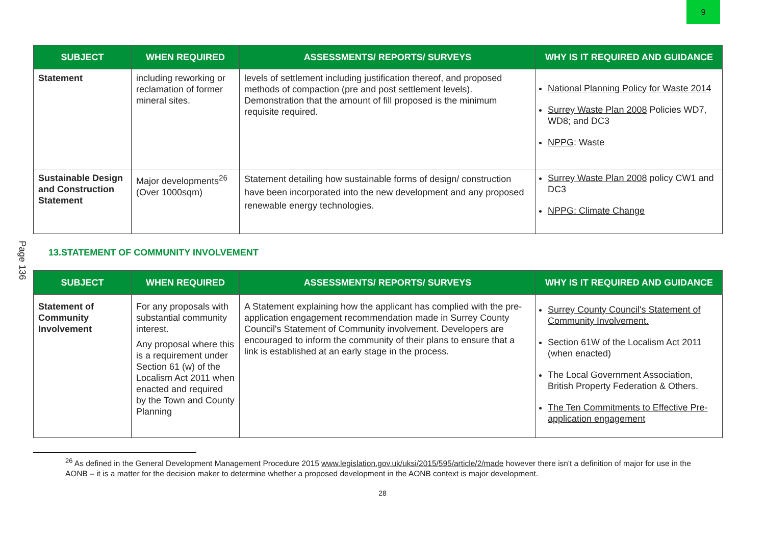9
Page 136
| SUBJECT | WHEN REQUIRED | ASSESSMENTS/ REPORTS/ SURVEYS | WHY IS IT REQUIRED AND GUIDANCE |
| --- | --- | --- | --- |
| Statement | including reworking or reclamation of former mineral sites. | levels of settlement including justification thereof, and proposed methods of compaction (pre and post settlement levels). Demonstration that the amount of fill proposed is the minimum requisite required. | National Planning Policy for Waste 2014 Surrey Waste Plan 2008 Policies WD7, WD8; and DC3 NPPG : Waste |
| Sustainable Design and Construction Statement | Major developments<sup>26</sup> (Over 1000sqm) | Statement detailing how sustainable forms of design/ construction have been incorporated into the new development and any proposed renewable energy technologies. | Surrey Waste Plan 2008 policy CW1 and DC3 NPPG: Climate Change |
13.STATEMENT OF COMMUNITY INVOLVEMENT
| SUBJECT | WHEN REQUIRED | ASSESSMENTS/ REPORTS/ SURVEYS | WHY IS IT REQUIRED AND GUIDANCE |
| --- | --- | --- | --- |
| Statement of Community Involvement | For any proposals with substantial community interest. Any proposal where this is a requirement under Section 61 (w) of the Localism Act 2011 when enacted and required by the Town and County Planning | A Statement explaining how the applicant has complied with the pre-application engagement recommendation made in Surrey County Council's Statement of Community involvement. Developers are encouraged to inform the community of their plans to ensure that a link is established at an early stage in the process. | Surrey County Council's Statement of Community Involvement. Section 61W of the Localism Act 2011 (when enacted) The Local Government Association, British Property Federation & Others. The Ten Commitments to Effective Pre-application engagement |
<sup>26</sup> As defined in the General Development Management Procedure 2015 www.legislation.gov.uk/uksi/2015/595/article/2/made however there isn't a definition of major for use in the AONB – it is a matter for the decision maker to determine whether a proposed development in the AONB context is major development.
28